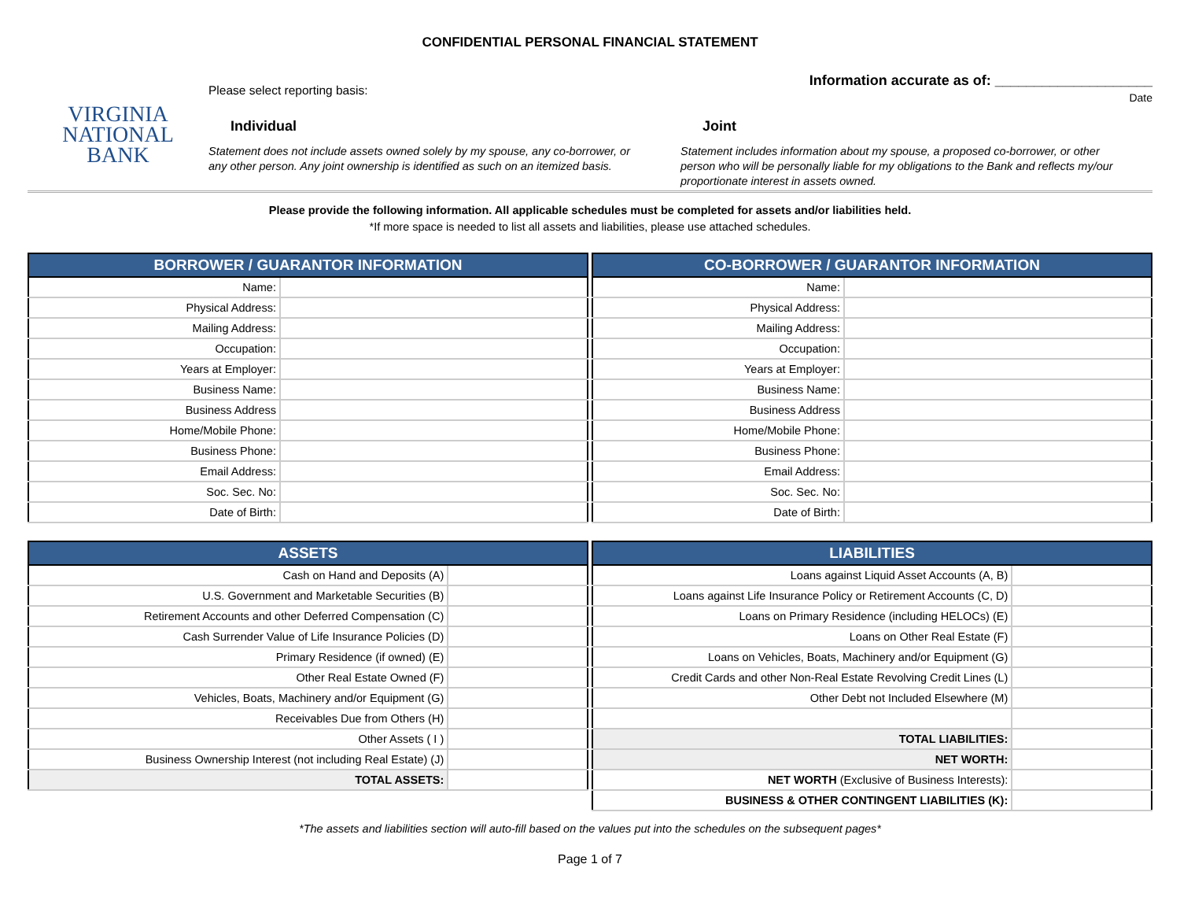CONFIDENTIAL PERSONAL FINANCIAL STATEMENT
VIRGINIA
NATIONAL
BANK
Please select reporting basis: Information accurate as of: ____________________
Date
Individual
Statement does not include assets owned solely by my spouse, any co-borrower, or any other person. Any joint ownership is identified as such on an itemized basis.
Joint
Statement includes information about my spouse, a proposed co-borrower, or other person who will be personally liable for my obligations to the Bank and reflects my/our proportionate interest in assets owned.
Please provide the following information. All applicable schedules must be completed for assets and/or liabilities held.
*If more space is needed to list all assets and liabilities, please use attached schedules.
| BORROWER / GUARANTOR INFORMATION | |
| --- | --- |
| Name: | |
| Physical Address: | |
| Mailing Address: | |
| Occupation: | |
| Years at Employer: | |
| Business Name: | |
| Business Address | |
| Home/Mobile Phone: | |
| Business Phone: | |
| Email Address: | |
| Soc. Sec. No: | |
| Date of Birth: | |
| CO-BORROWER / GUARANTOR INFORMATION | |
| --- | --- |
| Name: | |
| Physical Address: | |
| Mailing Address: | |
| Occupation: | |
| Years at Employer: | |
| Business Name: | |
| Business Address | |
| Home/Mobile Phone: | |
| Business Phone: | |
| Email Address: | |
| Soc. Sec. No: | |
| Date of Birth: | |
| ASSETS | |
| --- | --- |
| Cash on Hand and Deposits (A) | |
| U.S. Government and Marketable Securities (B) | |
| Retirement Accounts and other Deferred Compensation (C) | |
| Cash Surrender Value of Life Insurance Policies (D) | |
| Primary Residence (if owned) (E) | |
| Other Real Estate Owned (F) | |
| Vehicles, Boats, Machinery and/or Equipment (G) | |
| Receivables Due from Others (H) | |
| Other Assets ( I ) | |
| Business Ownership Interest (not including Real Estate) (J) | |
| TOTAL ASSETS: | |
| LIABILITIES | |
| --- | --- |
| Loans against Liquid Asset Accounts (A, B) | |
| Loans against Life Insurance Policy or Retirement Accounts (C, D) | |
| Loans on Primary Residence (including HELOCs) (E) | |
| Loans on Other Real Estate (F) | |
| Loans on Vehicles, Boats, Machinery and/or Equipment (G) | |
| Credit Cards and other Non-Real Estate Revolving Credit Lines (L) | |
| Other Debt not Included Elsewhere (M) | |
| TOTAL LIABILITIES: | |
| NET WORTH: | |
| NET WORTH (Exclusive of Business Interests): | |
| BUSINESS & OTHER CONTINGENT LIABILITIES (K): | |
*The assets and liabilities section will auto-fill based on the values put into the schedules on the subsequent pages*
Page 1 of 7